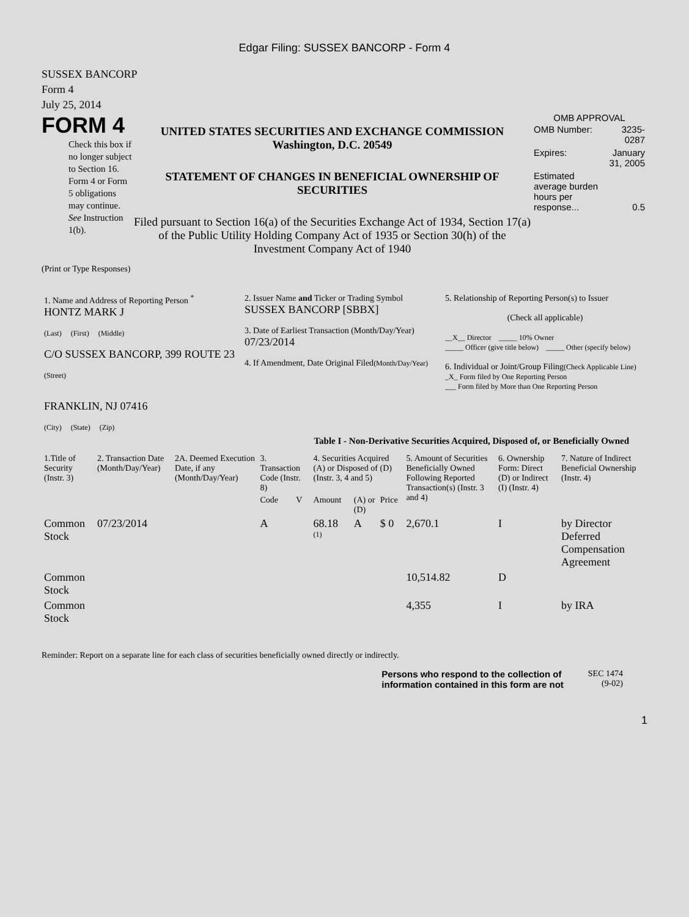Edgar Filing: SUSSEX BANCORP - Form 4
SUSSEX BANCORP
Form 4
July 25, 2014
FORM 4
Check this box if no longer subject to Section 16. Form 4 or Form 5 obligations may continue. See Instruction 1(b).
UNITED STATES SECURITIES AND EXCHANGE COMMISSION
Washington, D.C. 20549
STATEMENT OF CHANGES IN BENEFICIAL OWNERSHIP OF SECURITIES
Filed pursuant to Section 16(a) of the Securities Exchange Act of 1934, Section 17(a) of the Public Utility Holding Company Act of 1935 or Section 30(h) of the Investment Company Act of 1940
OMB APPROVAL
| OMB Number: | 3235-0287 |
| Expires: | January 31, 2005 |
| Estimated average burden hours per response... | 0.5 |
(Print or Type Responses)
| 1. Name and Address of Reporting Person <sup>*</sup> HONTZ MARK J (Last) (First) (Middle) C/O SUSSEX BANCORP, 399 ROUTE 23 (Street) FRANKLIN, NJ 07416 (City) (State) (Zip) | 2. Issuer Name and Ticker or Trading Symbol SUSSEX BANCORP [SBBX] 3. Date of Earliest Transaction (Month/Day/Year) 07/23/2014 4. If Amendment, Date Original Filed (Month/Day/Year) | 5. Relationship of Reporting Person(s) to Issuer (Check all applicable) __X__ Director _____ 10% Owner _____ Officer (give title below) _____ Other (specify below) 6. Individual or Joint/Group Filing (Check Applicable Line) _X_ Form filed by One Reporting Person ___ Form filed by More than One Reporting Person |
Table I - Non-Derivative Securities Acquired, Disposed of, or Beneficially Owned
| 1.Title of Security (Instr. 3) | 2. Transaction Date (Month/Day/Year) | 2A. Deemed Execution Date, if any (Month/Day/Year) | 3. Transaction Code (Instr. 8) | | 4. Securities Acquired (A) or Disposed of (D) (Instr. 3, 4 and 5) | | | 5. Amount of Securities Beneficially Owned Following Reported Transaction(s) (Instr. 3 and 4) | 6. Ownership Form: Direct (D) or Indirect (I) (Instr. 4) | 7. Nature of Indirect Beneficial Ownership (Instr. 4) |
| --- | --- | --- | --- | --- | --- | --- | --- | --- | --- | --- |
| | | | Code | V | Amount | (A) or (D) | Price | | | |
| Common Stock | 07/23/2014 | | A | | 68.18 <sup>(1)</sup> | A | $ 0 | 2,670.1 | I | by Director Deferred Compensation Agreement |
| Common Stock | | | | | | | | 10,514.82 | D | |
| Common Stock | | | | | | | | 4,355 | I | by IRA |
Reminder: Report on a separate line for each class of securities beneficially owned directly or indirectly.
Persons who respond to the collection of
information contained in this form are not
SEC 1474
(9-02)
1